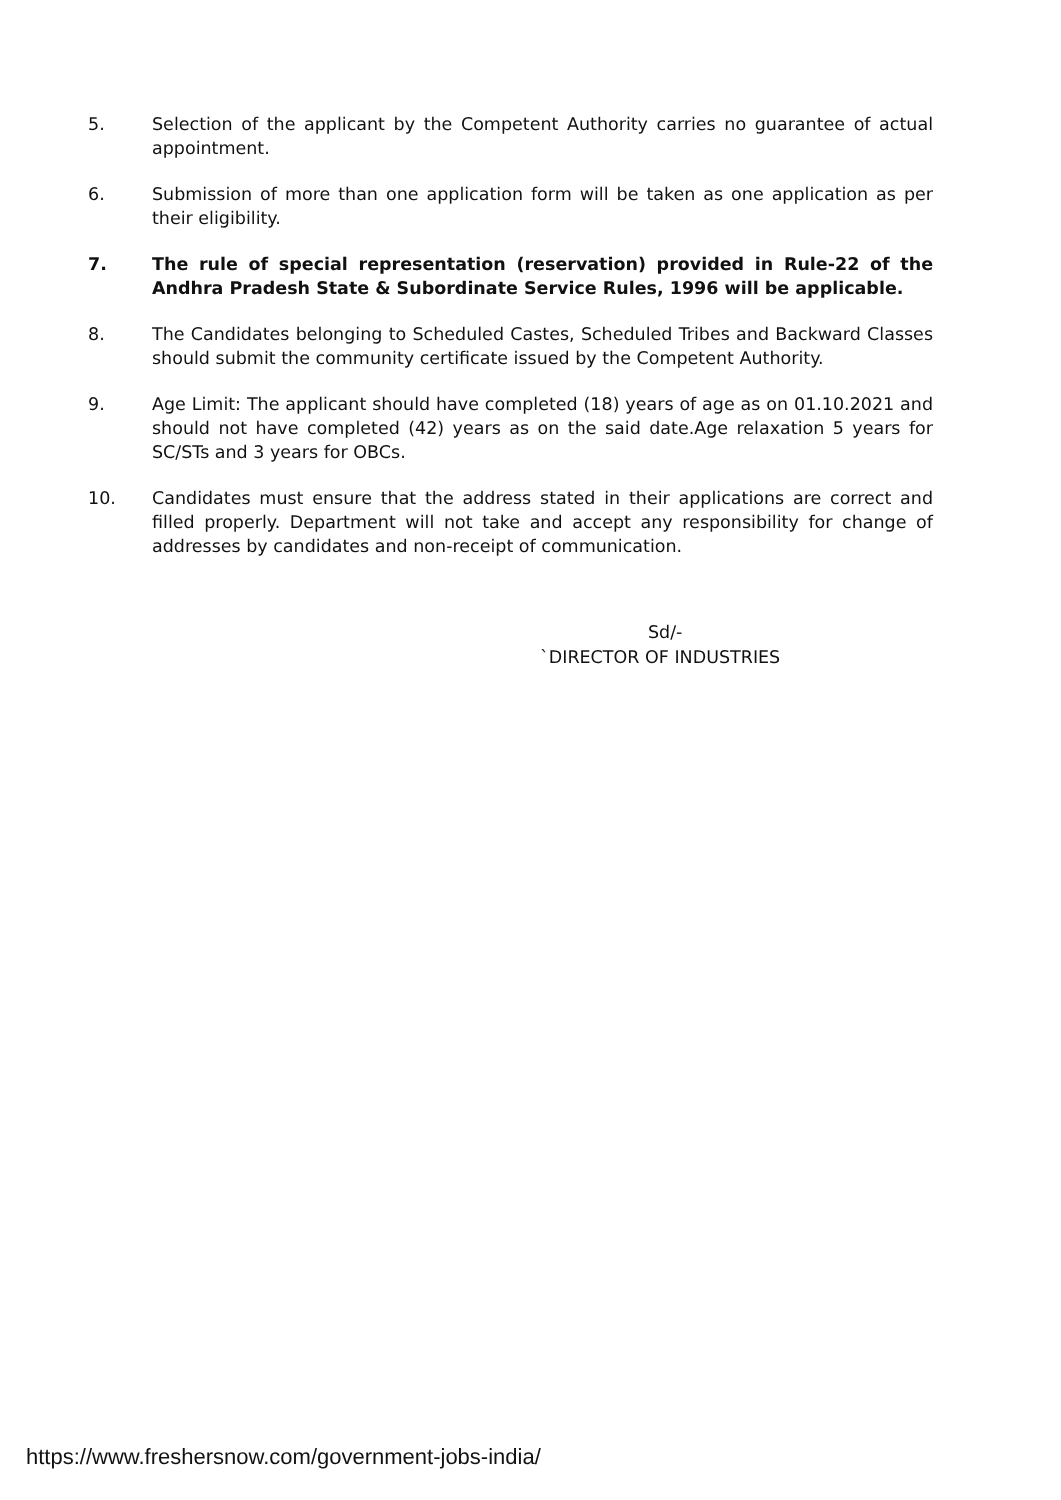5. Selection of the applicant by the Competent Authority carries no guarantee of actual appointment.
6. Submission of more than one application form will be taken as one application as per their eligibility.
7. The rule of special representation (reservation) provided in Rule-22 of the Andhra Pradesh State & Subordinate Service Rules, 1996 will be applicable.
8. The Candidates belonging to Scheduled Castes, Scheduled Tribes and Backward Classes should submit the community certificate issued by the Competent Authority.
9. Age Limit: The applicant should have completed (18) years of age as on 01.10.2021 and should not have completed (42) years as on the said date.Age relaxation 5 years for SC/STs and 3 years for OBCs.
10. Candidates must ensure that the address stated in their applications are correct and filled properly. Department will not take and accept any responsibility for change of addresses by candidates and non-receipt of communication.
Sd/-
`DIRECTOR OF INDUSTRIES
https://www.freshersnow.com/government-jobs-india/